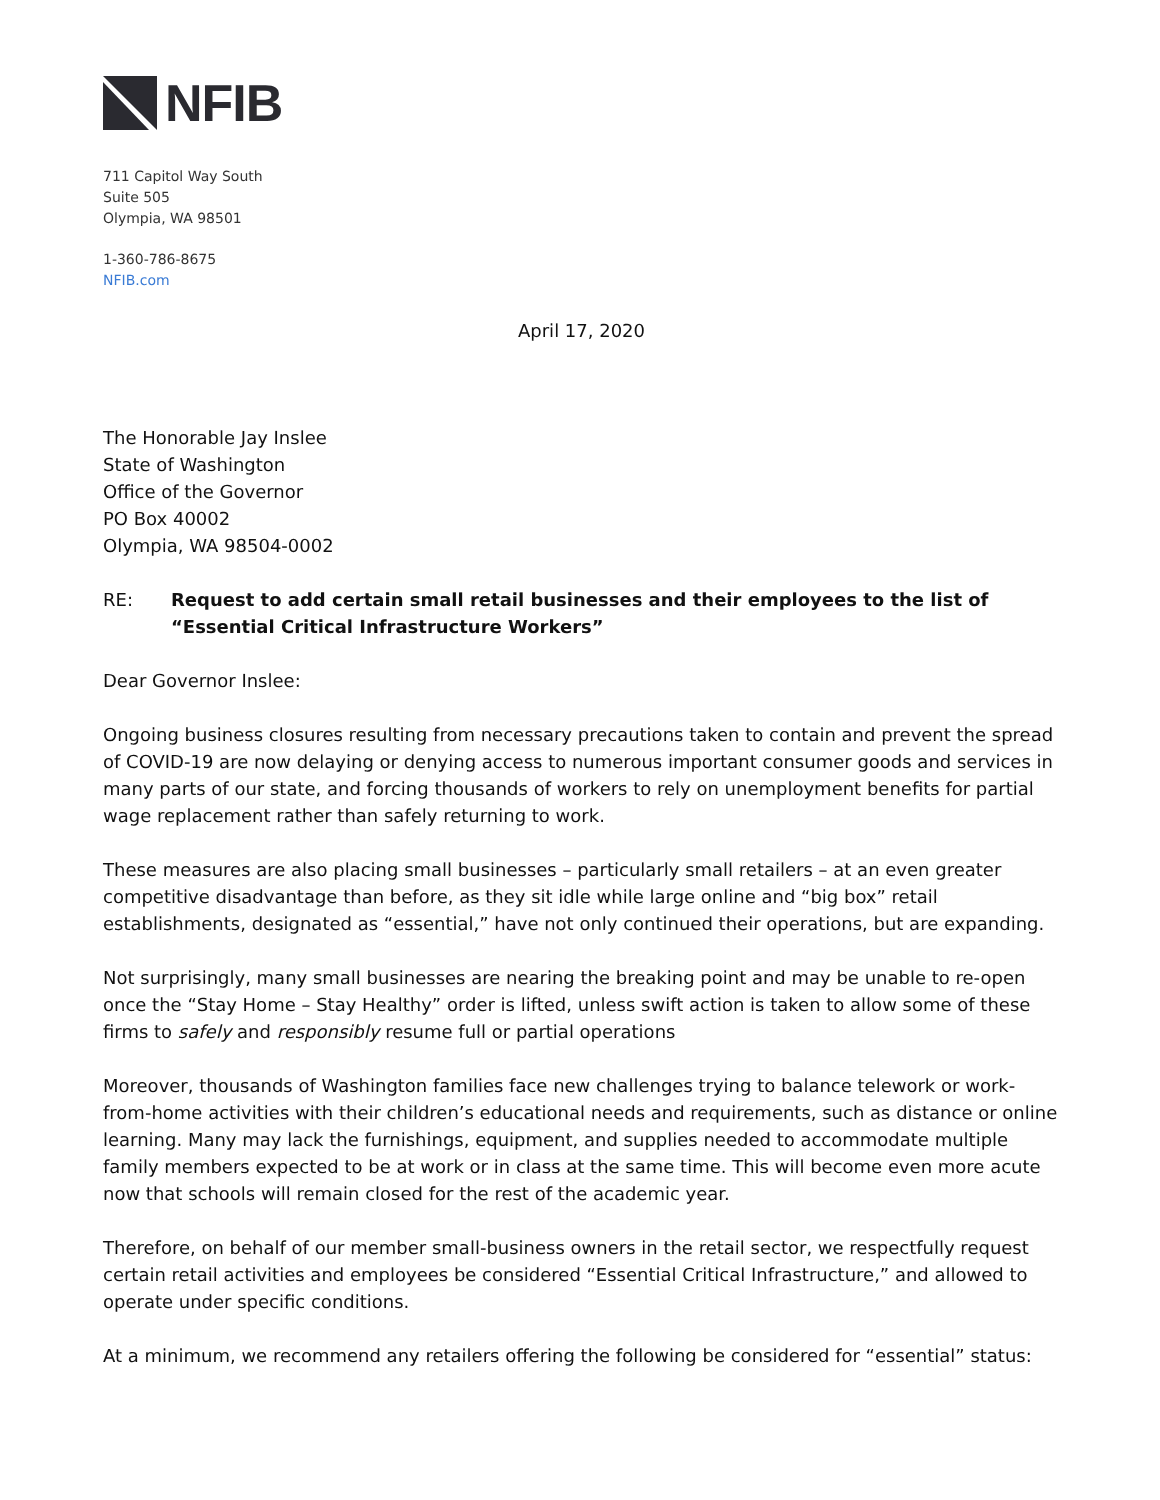NFIB
711 Capitol Way South
Suite 505
Olympia, WA 98501
1-360-786-8675
NFIB.com
April 17, 2020
The Honorable Jay Inslee
State of Washington
Office of the Governor
PO Box 40002
Olympia, WA 98504-0002
RE: Request to add certain small retail businesses and their employees to the list of “Essential Critical Infrastructure Workers”
Dear Governor Inslee:
Ongoing business closures resulting from necessary precautions taken to contain and prevent the spread of COVID-19 are now delaying or denying access to numerous important consumer goods and services in many parts of our state, and forcing thousands of workers to rely on unemployment benefits for partial wage replacement rather than safely returning to work.
These measures are also placing small businesses – particularly small retailers – at an even greater competitive disadvantage than before, as they sit idle while large online and “big box” retail establishments, designated as “essential,” have not only continued their operations, but are expanding.
Not surprisingly, many small businesses are nearing the breaking point and may be unable to re-open once the “Stay Home – Stay Healthy” order is lifted, unless swift action is taken to allow some of these firms to safely and responsibly resume full or partial operations
Moreover, thousands of Washington families face new challenges trying to balance telework or work-from-home activities with their children’s educational needs and requirements, such as distance or online learning. Many may lack the furnishings, equipment, and supplies needed to accommodate multiple family members expected to be at work or in class at the same time. This will become even more acute now that schools will remain closed for the rest of the academic year.
Therefore, on behalf of our member small-business owners in the retail sector, we respectfully request certain retail activities and employees be considered “Essential Critical Infrastructure,” and allowed to operate under specific conditions.
At a minimum, we recommend any retailers offering the following be considered for “essential” status: